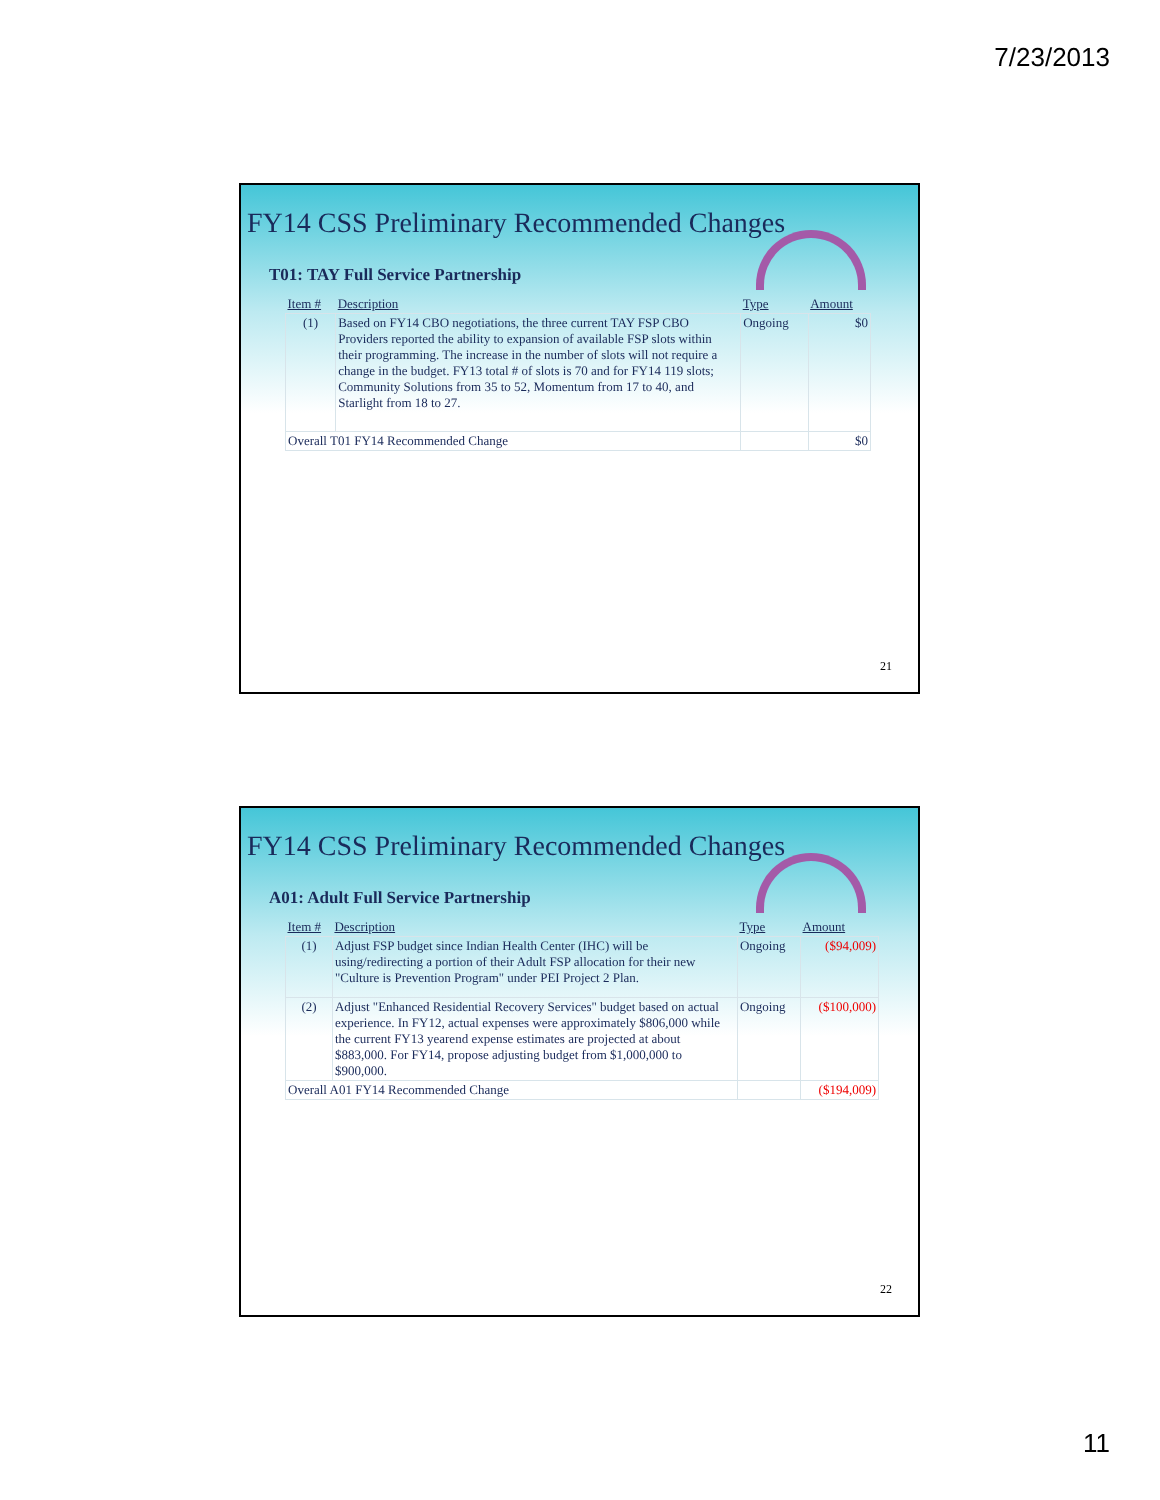7/23/2013
FY14 CSS Preliminary Recommended Changes
T01: TAY Full Service Partnership
| Item # | Description | Type | Amount |
| --- | --- | --- | --- |
| (1) | Based on FY14 CBO negotiations, the three current TAY FSP CBO Providers reported the ability to expansion of available FSP slots within their programming. The increase in the number of slots will not require a change in the budget. FY13 total # of slots is 70 and for FY14 119 slots; Community Solutions from 35 to 52, Momentum from 17 to 40, and Starlight from 18 to 27. | Ongoing | $0 |
| Overall T01 FY14 Recommended Change | | | $0 |
21
FY14 CSS Preliminary Recommended Changes
A01: Adult Full Service Partnership
| Item # | Description | Type | Amount |
| --- | --- | --- | --- |
| (1) | Adjust FSP budget since Indian Health Center (IHC) will be using/redirecting a portion of their Adult FSP allocation for their new "Culture is Prevention Program" under PEI Project 2 Plan. | Ongoing | ($94,009) |
| (2) | Adjust "Enhanced Residential Recovery Services" budget based on actual experience. In FY12, actual expenses were approximately $806,000 while the current FY13 yearend expense estimates are projected at about $883,000. For FY14, propose adjusting budget from $1,000,000 to $900,000. | Ongoing | ($100,000) |
| Overall A01 FY14 Recommended Change | | | ($194,009) |
22
11